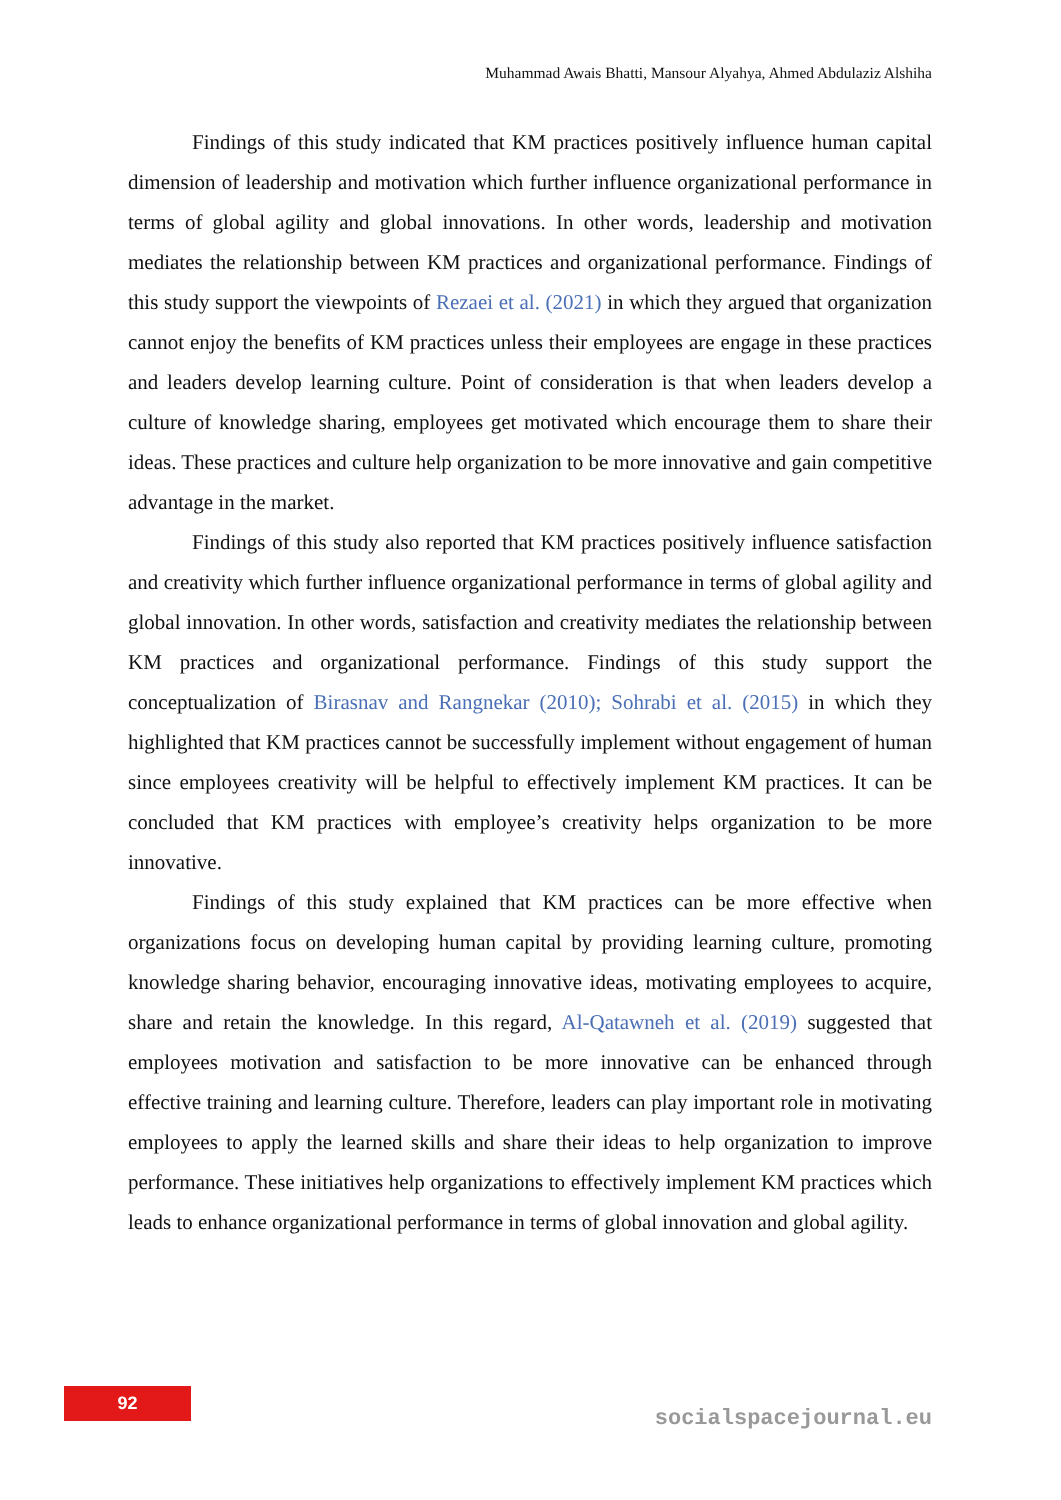Muhammad Awais Bhatti, Mansour Alyahya, Ahmed Abdulaziz Alshiha
Findings of this study indicated that KM practices positively influence human capital dimension of leadership and motivation which further influence organizational performance in terms of global agility and global innovations. In other words, leadership and motivation mediates the relationship between KM practices and organizational performance. Findings of this study support the viewpoints of Rezaei et al. (2021) in which they argued that organization cannot enjoy the benefits of KM practices unless their employees are engage in these practices and leaders develop learning culture. Point of consideration is that when leaders develop a culture of knowledge sharing, employees get motivated which encourage them to share their ideas. These practices and culture help organization to be more innovative and gain competitive advantage in the market.
Findings of this study also reported that KM practices positively influence satisfaction and creativity which further influence organizational performance in terms of global agility and global innovation. In other words, satisfaction and creativity mediates the relationship between KM practices and organizational performance. Findings of this study support the conceptualization of Birasnav and Rangnekar (2010); Sohrabi et al. (2015) in which they highlighted that KM practices cannot be successfully implement without engagement of human since employees creativity will be helpful to effectively implement KM practices. It can be concluded that KM practices with employee’s creativity helps organization to be more innovative.
Findings of this study explained that KM practices can be more effective when organizations focus on developing human capital by providing learning culture, promoting knowledge sharing behavior, encouraging innovative ideas, motivating employees to acquire, share and retain the knowledge. In this regard, Al-Qatawneh et al. (2019) suggested that employees motivation and satisfaction to be more innovative can be enhanced through effective training and learning culture. Therefore, leaders can play important role in motivating employees to apply the learned skills and share their ideas to help organization to improve performance. These initiatives help organizations to effectively implement KM practices which leads to enhance organizational performance in terms of global innovation and global agility.
92
socialspacejournal.eu